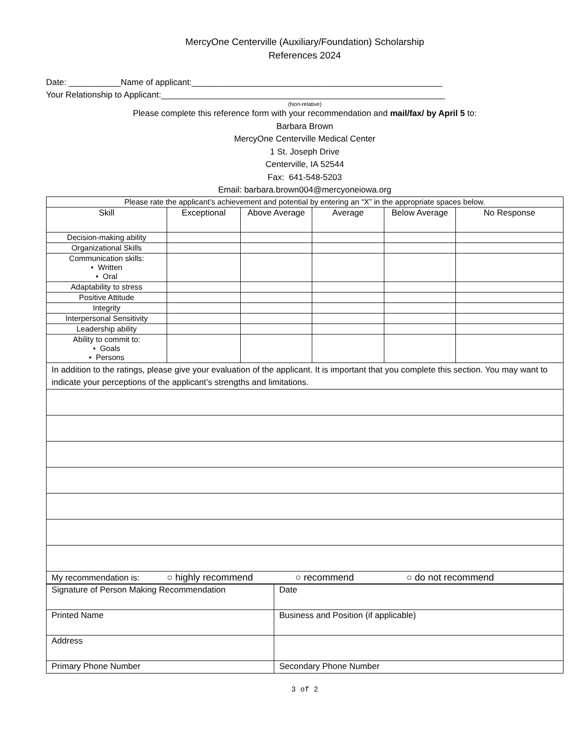MercyOne Centerville (Auxiliary/Foundation) Scholarship
References 2024
Date: ___________Name of applicant:_____________________________________________________
Your Relationship to Applicant:____________________________________________________________
(Non-relative)
Please complete this reference form with your recommendation and mail/fax/ by April 5 to:
Barbara Brown
MercyOne Centerville Medical Center
1 St. Joseph Drive
Centerville, IA 52544
Fax: 641-548-5203
Email: barbara.brown004@mercyoneiowa.org
| Please rate the applicant’s achievement and potential by entering an “X” in the appropriate spaces below. | | | | | |
| Skill | Exceptional | Above Average | Average | Below Average | No Response |
| Decision-making ability | | | | | |
| Organizational Skills | | | | | |
| Communication skills: • Written • Oral | | | | | |
| Adaptability to stress | | | | | |
| Positive Attitude | | | | | |
| Integrity | | | | | |
| Interpersonal Sensitivity | | | | | |
| Leadership ability | | | | | |
| Ability to commit to: • Goals • Persons | | | | | |
| In addition to the ratings, please give your evaluation of the applicant. It is important that you complete this section. You may want to indicate your perceptions of the applicant’s strengths and limitations. | | | | | |
| My recommendation is: ○ highly recommend ○ recommend ○ do not recommend | | | | | |
| Signature of Person Making Recommendation | Date |
| Printed Name | Business and Position (if applicable) |
| Address | |
| Primary Phone Number | Secondary Phone Number |
3 of 2